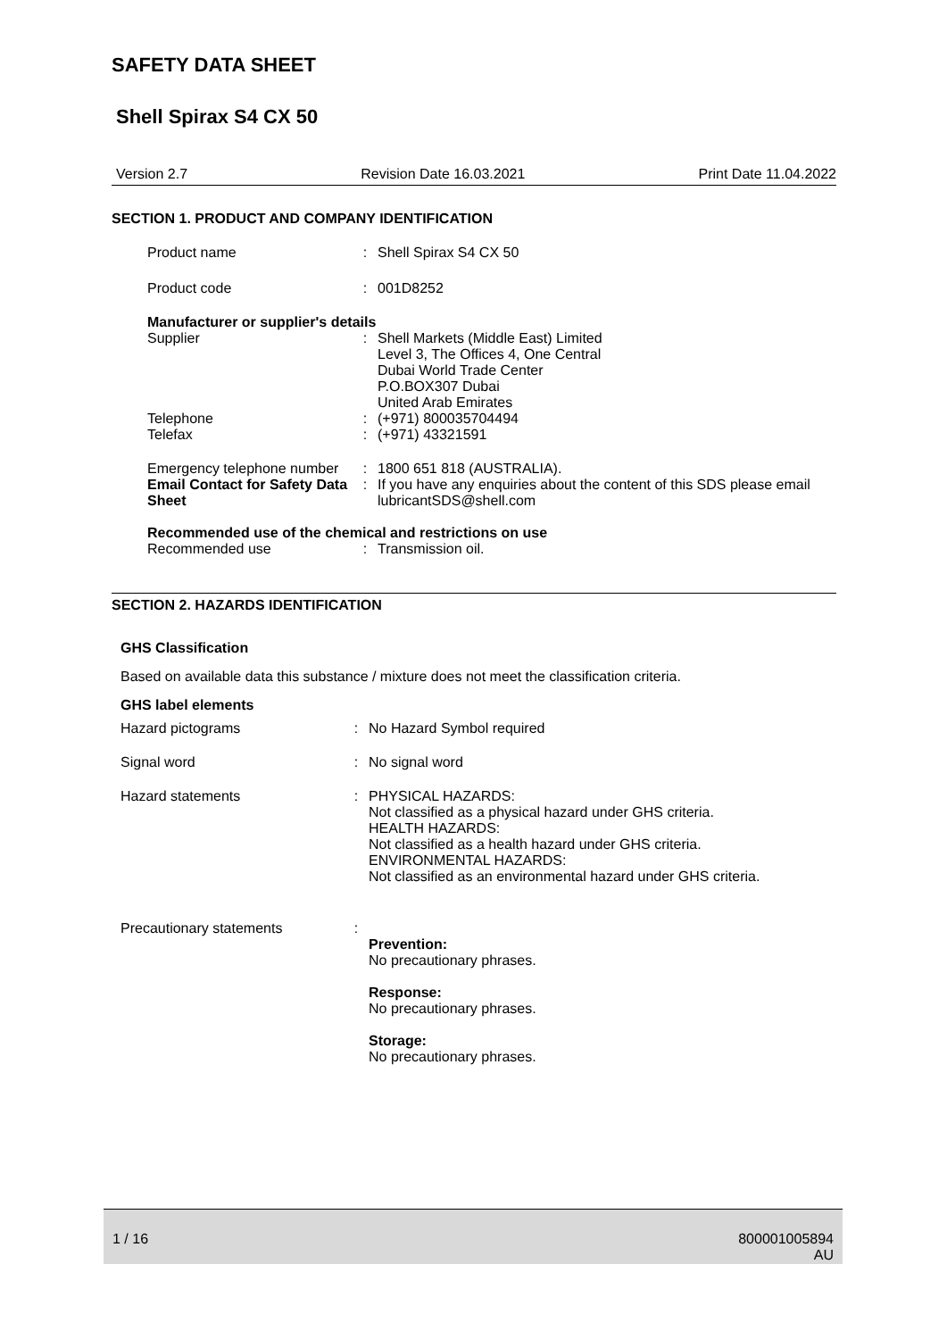SAFETY DATA SHEET
Shell Spirax S4 CX 50
Version 2.7 Revision Date 16.03.2021 Print Date 11.04.2022
SECTION 1. PRODUCT AND COMPANY IDENTIFICATION
Product name : Shell Spirax S4 CX 50
Product code : 001D8252
Manufacturer or supplier's details
Supplier : Shell Markets (Middle East) Limited
Level 3, The Offices 4, One Central
Dubai World Trade Center
P.O.BOX307 Dubai
United Arab Emirates
Telephone : (+971) 800035704494
Telefax : (+971) 43321591
Emergency telephone number
: 1800 651 818 (AUSTRALIA).
Email Contact for Safety Data Sheet
: If you have any enquiries about the content of this SDS please email lubricantSDS@shell.com
Recommended use of the chemical and restrictions on use
Recommended use : Transmission oil.
SECTION 2. HAZARDS IDENTIFICATION
GHS Classification
Based on available data this substance / mixture does not meet the classification criteria.
GHS label elements
Hazard pictograms : No Hazard Symbol required
Signal word : No signal word
Hazard statements : PHYSICAL HAZARDS:
Not classified as a physical hazard under GHS criteria.
HEALTH HAZARDS:
Not classified as a health hazard under GHS criteria.
ENVIRONMENTAL HAZARDS:
Not classified as an environmental hazard under GHS criteria.
Precautionary statements :
Prevention:
No precautionary phrases.
Response:
No precautionary phrases.
Storage:
No precautionary phrases.
1 / 16 800001005894
AU